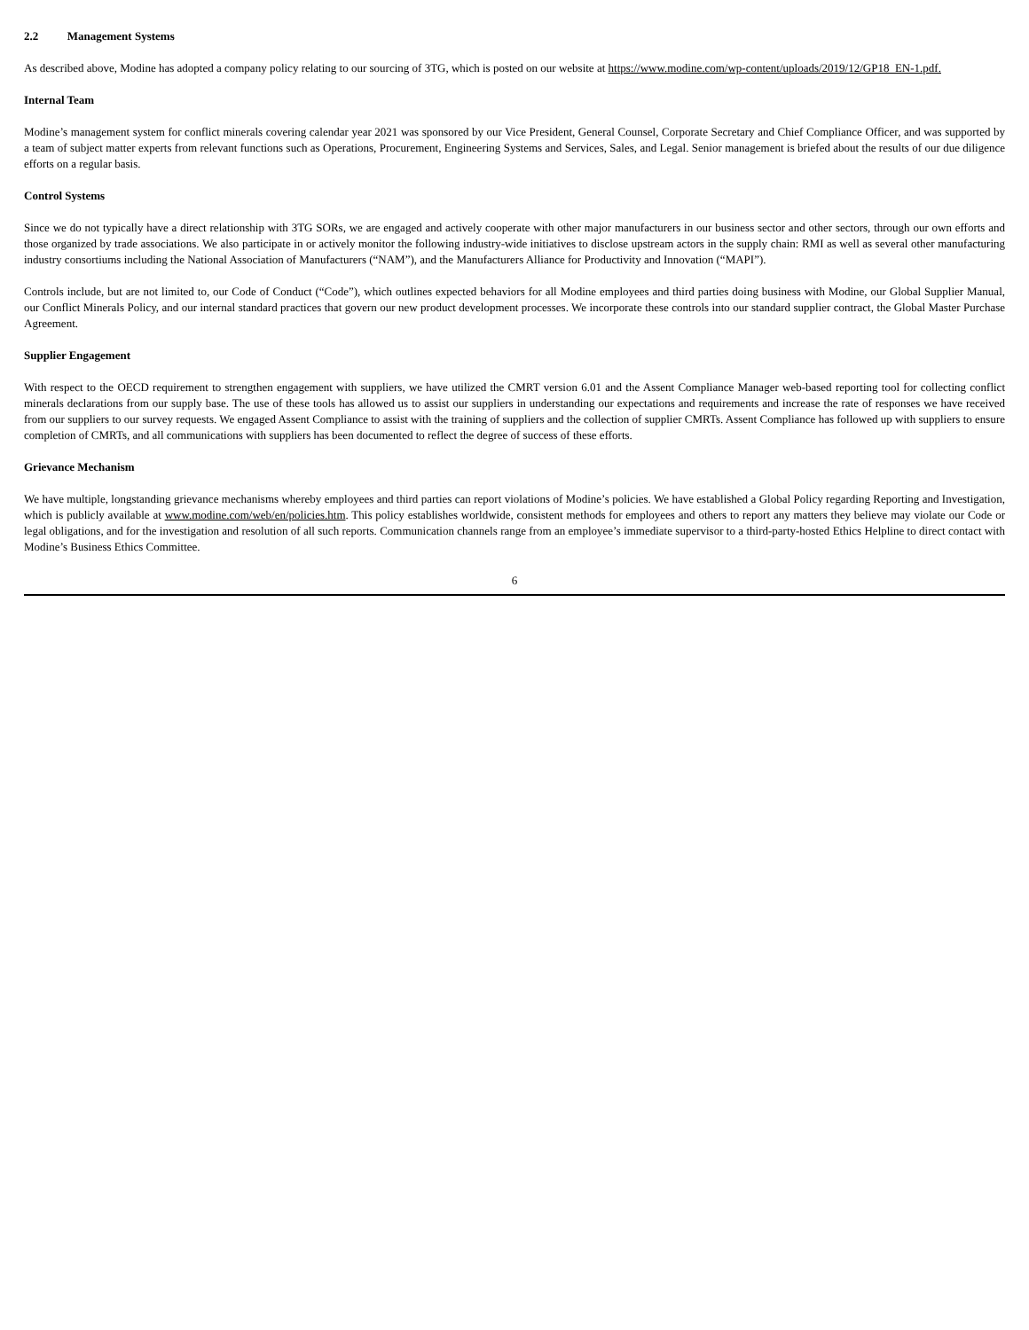2.2 Management Systems
As described above, Modine has adopted a company policy relating to our sourcing of 3TG, which is posted on our website at https://www.modine.com/wp-content/uploads/2019/12/GP18_EN-1.pdf.
Internal Team
Modine’s management system for conflict minerals covering calendar year 2021 was sponsored by our Vice President, General Counsel, Corporate Secretary and Chief Compliance Officer, and was supported by a team of subject matter experts from relevant functions such as Operations, Procurement, Engineering Systems and Services, Sales, and Legal. Senior management is briefed about the results of our due diligence efforts on a regular basis.
Control Systems
Since we do not typically have a direct relationship with 3TG SORs, we are engaged and actively cooperate with other major manufacturers in our business sector and other sectors, through our own efforts and those organized by trade associations. We also participate in or actively monitor the following industry-wide initiatives to disclose upstream actors in the supply chain: RMI as well as several other manufacturing industry consortiums including the National Association of Manufacturers (“NAM”), and the Manufacturers Alliance for Productivity and Innovation (“MAPI”).
Controls include, but are not limited to, our Code of Conduct (“Code”), which outlines expected behaviors for all Modine employees and third parties doing business with Modine, our Global Supplier Manual, our Conflict Minerals Policy, and our internal standard practices that govern our new product development processes. We incorporate these controls into our standard supplier contract, the Global Master Purchase Agreement.
Supplier Engagement
With respect to the OECD requirement to strengthen engagement with suppliers, we have utilized the CMRT version 6.01 and the Assent Compliance Manager web-based reporting tool for collecting conflict minerals declarations from our supply base. The use of these tools has allowed us to assist our suppliers in understanding our expectations and requirements and increase the rate of responses we have received from our suppliers to our survey requests. We engaged Assent Compliance to assist with the training of suppliers and the collection of supplier CMRTs. Assent Compliance has followed up with suppliers to ensure completion of CMRTs, and all communications with suppliers has been documented to reflect the degree of success of these efforts.
Grievance Mechanism
We have multiple, longstanding grievance mechanisms whereby employees and third parties can report violations of Modine’s policies. We have established a Global Policy regarding Reporting and Investigation, which is publicly available at www.modine.com/web/en/policies.htm. This policy establishes worldwide, consistent methods for employees and others to report any matters they believe may violate our Code or legal obligations, and for the investigation and resolution of all such reports. Communication channels range from an employee’s immediate supervisor to a third-party-hosted Ethics Helpline to direct contact with Modine’s Business Ethics Committee.
6